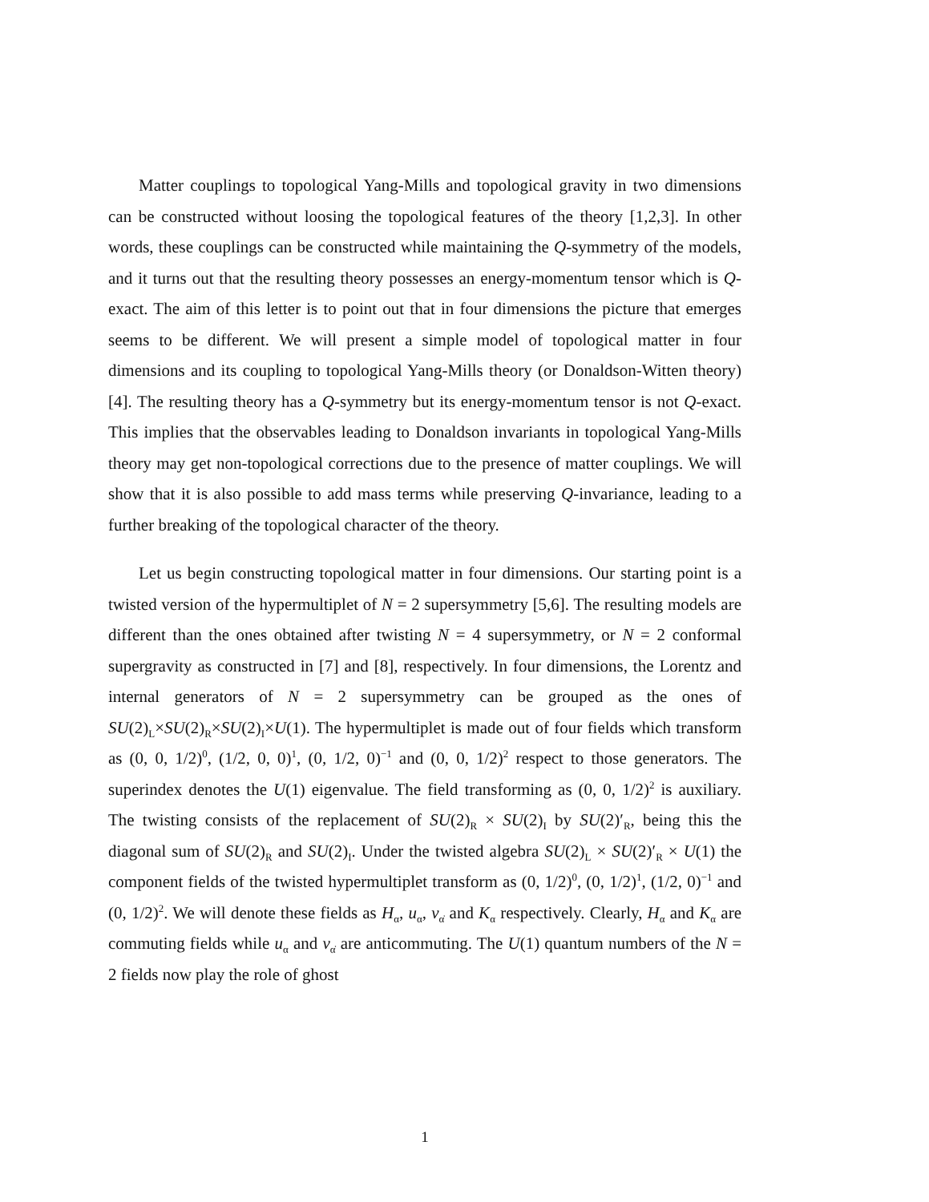Matter couplings to topological Yang-Mills and topological gravity in two dimensions can be constructed without loosing the topological features of the theory [1,2,3]. In other words, these couplings can be constructed while maintaining the Q-symmetry of the models, and it turns out that the resulting theory possesses an energy-momentum tensor which is Q-exact. The aim of this letter is to point out that in four dimensions the picture that emerges seems to be different. We will present a simple model of topological matter in four dimensions and its coupling to topological Yang-Mills theory (or Donaldson-Witten theory) [4]. The resulting theory has a Q-symmetry but its energy-momentum tensor is not Q-exact. This implies that the observables leading to Donaldson invariants in topological Yang-Mills theory may get non-topological corrections due to the presence of matter couplings. We will show that it is also possible to add mass terms while preserving Q-invariance, leading to a further breaking of the topological character of the theory.
Let us begin constructing topological matter in four dimensions. Our starting point is a twisted version of the hypermultiplet of N = 2 supersymmetry [5,6]. The resulting models are different than the ones obtained after twisting N = 4 supersymmetry, or N = 2 conformal supergravity as constructed in [7] and [8], respectively. In four dimensions, the Lorentz and internal generators of N = 2 supersymmetry can be grouped as the ones of SU(2)<sub>L</sub>×SU(2)<sub>R</sub>×SU(2)<sub>I</sub>×U(1). The hypermultiplet is made out of four fields which transform as (0, 0, 1/2)<sup>0</sup>, (1/2, 0, 0)<sup>1</sup>, (0, 1/2, 0)<sup>−1</sup> and (0, 0, 1/2)<sup>2</sup> respect to those generators. The superindex denotes the U(1) eigenvalue. The field transforming as (0, 0, 1/2)<sup>2</sup> is auxiliary. The twisting consists of the replacement of SU(2)<sub>R</sub> × SU(2)<sub>I</sub> by SU(2)′<sub>R</sub>, being this the diagonal sum of SU(2)<sub>R</sub> and SU(2)<sub>I</sub>. Under the twisted algebra SU(2)<sub>L</sub> × SU(2)′<sub>R</sub> × U(1) the component fields of the twisted hypermultiplet transform as (0, 1/2)<sup>0</sup>, (0, 1/2)<sup>1</sup>, (1/2, 0)<sup>−1</sup> and (0, 1/2)<sup>2</sup>. We will denote these fields as H<sub>α</sub>, u<sub>α</sub>, v<sub>α̇</sub> and K<sub>α</sub> respectively. Clearly, H<sub>α</sub> and K<sub>α</sub> are commuting fields while u<sub>α</sub> and v<sub>α̇</sub> are anticommuting. The U(1) quantum numbers of the N = 2 fields now play the role of ghost
1